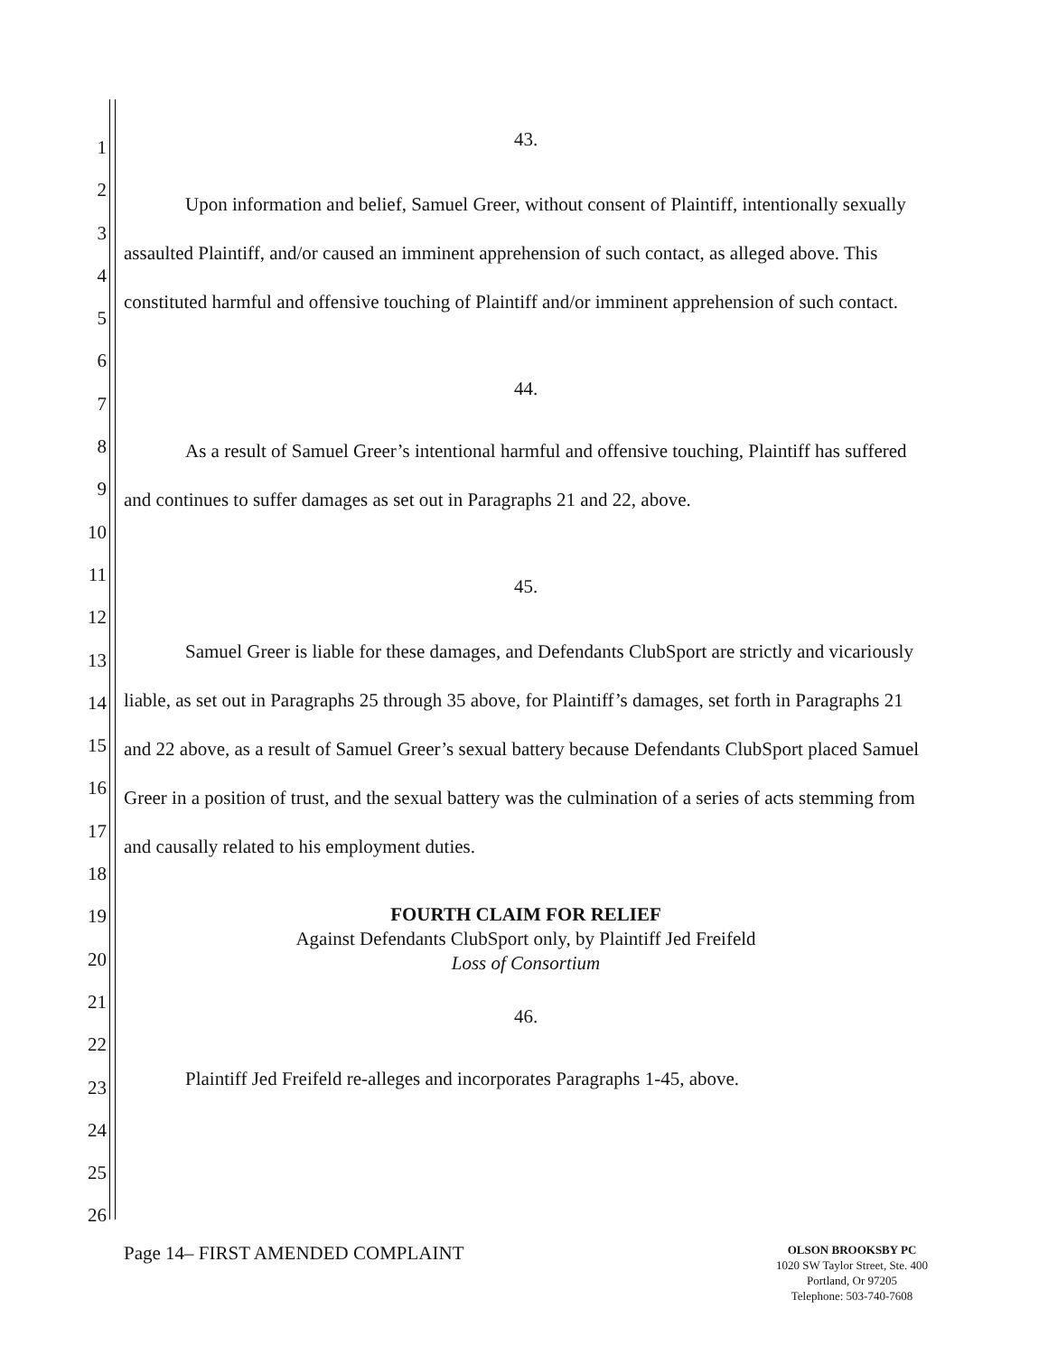1
2
3
4
5
6
7
8
9
10
11
12
13
14
15
16
17
18
19
20
21
22
23
24
25
26
43.
Upon information and belief, Samuel Greer, without consent of Plaintiff, intentionally sexually assaulted Plaintiff, and/or caused an imminent apprehension of such contact, as alleged above. This constituted harmful and offensive touching of Plaintiff and/or imminent apprehension of such contact.
44.
As a result of Samuel Greer’s intentional harmful and offensive touching, Plaintiff has suffered and continues to suffer damages as set out in Paragraphs 21 and 22, above.
45.
Samuel Greer is liable for these damages, and Defendants ClubSport are strictly and vicariously liable, as set out in Paragraphs 25 through 35 above, for Plaintiff’s damages, set forth in Paragraphs 21 and 22 above, as a result of Samuel Greer’s sexual battery because Defendants ClubSport placed Samuel Greer in a position of trust, and the sexual battery was the culmination of a series of acts stemming from and causally related to his employment duties.
FOURTH CLAIM FOR RELIEF
Against Defendants ClubSport only, by Plaintiff Jed Freifeld
Loss of Consortium
46.
Plaintiff Jed Freifeld re-alleges and incorporates Paragraphs 1-45, above.
Page 14– FIRST AMENDED COMPLAINT
OLSON BROOKSBY PC
1020 SW Taylor Street, Ste. 400
Portland, Or 97205
Telephone: 503-740-7608